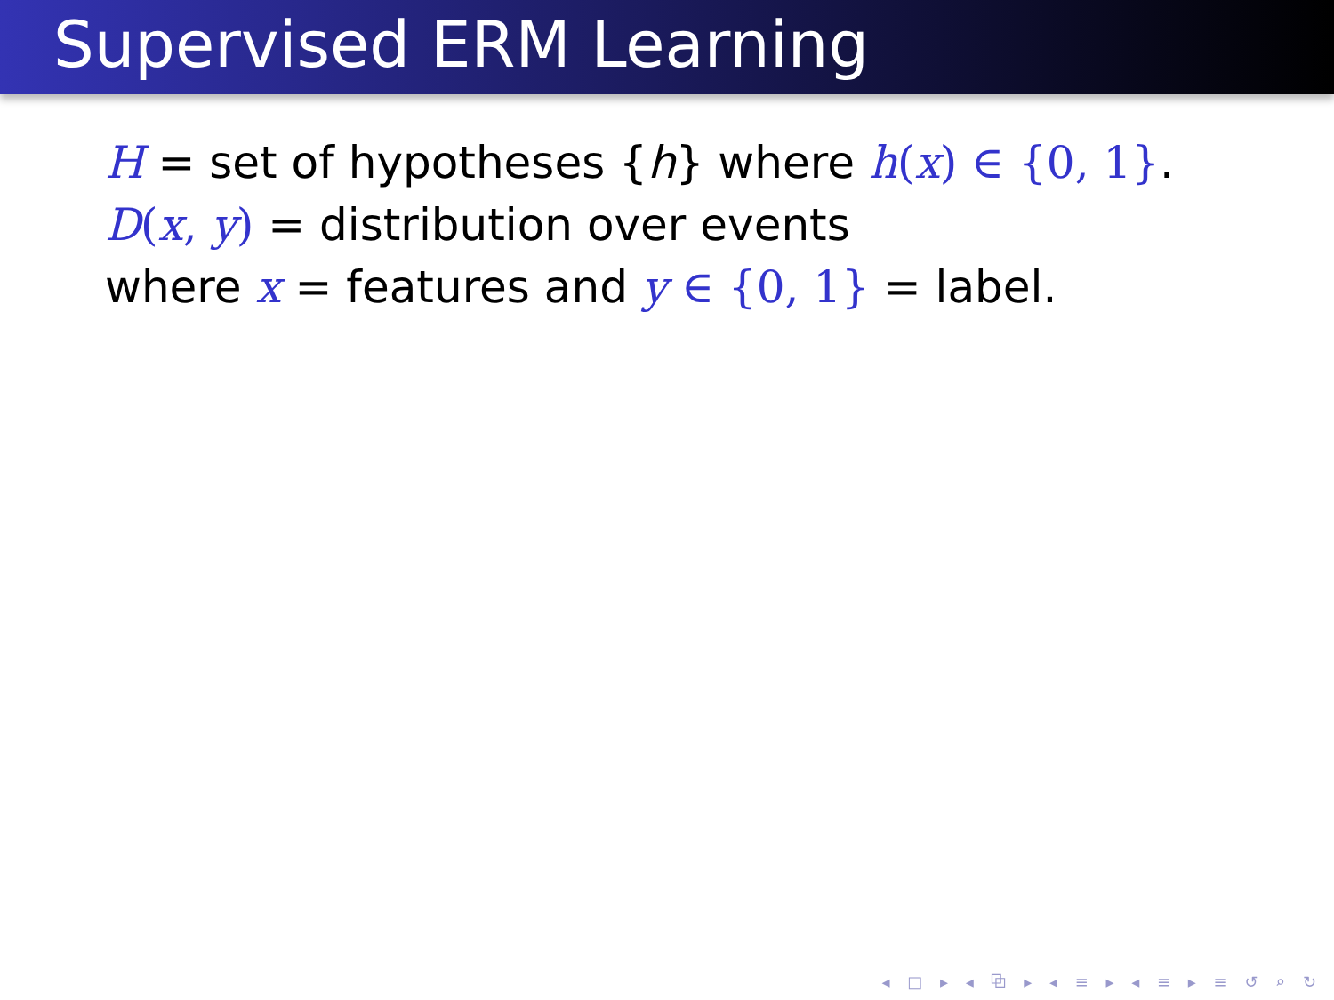Supervised ERM Learning
H = set of hypotheses {h} where h(x) ∈ {0, 1}.
D(x, y) = distribution over events
where x = features and y ∈ {0, 1} = label.
◂ □ ▸ ◂ ⧉ ▸ ◂ ≡ ▸ ◂ ≡ ▸ ≡ ↺ ⌕ ↻